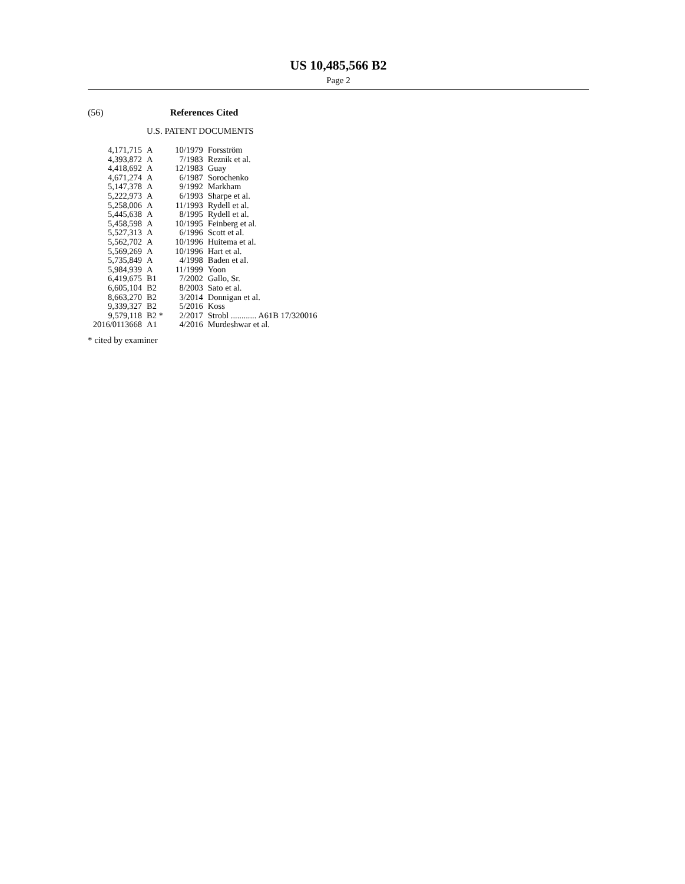US 10,485,566 B2
Page 2
(56) References Cited
U.S. PATENT DOCUMENTS
| 4,171,715 | A | 10/1979 | Forsström |
| 4,393,872 | A | 7/1983 | Reznik et al. |
| 4,418,692 | A | 12/1983 | Guay |
| 4,671,274 | A | 6/1987 | Sorochenko |
| 5,147,378 | A | 9/1992 | Markham |
| 5,222,973 | A | 6/1993 | Sharpe et al. |
| 5,258,006 | A | 11/1993 | Rydell et al. |
| 5,445,638 | A | 8/1995 | Rydell et al. |
| 5,458,598 | A | 10/1995 | Feinberg et al. |
| 5,527,313 | A | 6/1996 | Scott et al. |
| 5,562,702 | A | 10/1996 | Huitema et al. |
| 5,569,269 | A | 10/1996 | Hart et al. |
| 5,735,849 | A | 4/1998 | Baden et al. |
| 5,984,939 | A | 11/1999 | Yoon |
| 6,419,675 | B1 | 7/2002 | Gallo, Sr. |
| 6,605,104 | B2 | 8/2003 | Sato et al. |
| 8,663,270 | B2 | 3/2014 | Donnigan et al. |
| 9,339,327 | B2 | 5/2016 | Koss |
| 9,579,118 | B2 * | 2/2017 | Strobl ............ A61B 17/320016 |
| 2016/0113668 | A1 | 4/2016 | Murdeshwar et al. |
* cited by examiner